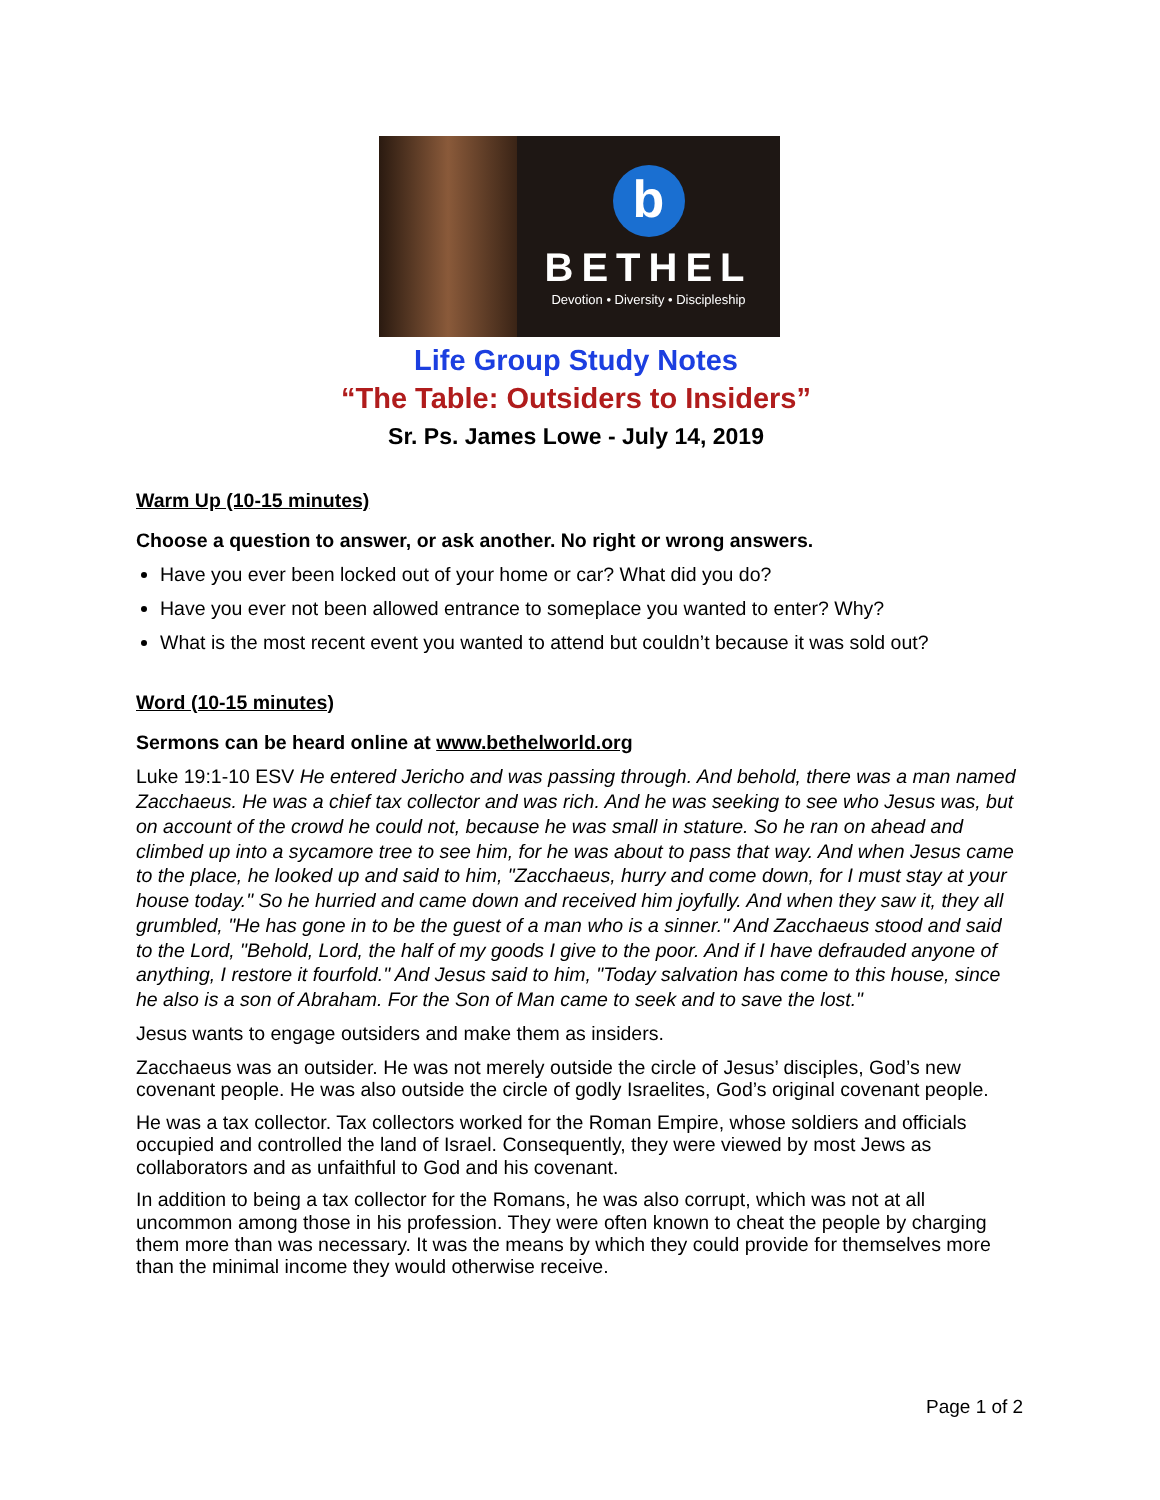b
BETHEL
Devotion • Diversity • Discipleship
Life Group Study Notes
“The Table: Outsiders to Insiders”
Sr. Ps. James Lowe - July 14, 2019
Warm Up (10-15 minutes)
Choose a question to answer, or ask another. No right or wrong answers.
Have you ever been locked out of your home or car? What did you do?
Have you ever not been allowed entrance to someplace you wanted to enter? Why?
What is the most recent event you wanted to attend but couldn’t because it was sold out?
Word (10-15 minutes)
Sermons can be heard online at www.bethelworld.org
Luke 19:1-10 ESV He entered Jericho and was passing through. And behold, there was a man named Zacchaeus. He was a chief tax collector and was rich. And he was seeking to see who Jesus was, but on account of the crowd he could not, because he was small in stature. So he ran on ahead and climbed up into a sycamore tree to see him, for he was about to pass that way. And when Jesus came to the place, he looked up and said to him, "Zacchaeus, hurry and come down, for I must stay at your house today." So he hurried and came down and received him joyfully. And when they saw it, they all grumbled, "He has gone in to be the guest of a man who is a sinner." And Zacchaeus stood and said to the Lord, "Behold, Lord, the half of my goods I give to the poor. And if I have defrauded anyone of anything, I restore it fourfold." And Jesus said to him, "Today salvation has come to this house, since he also is a son of Abraham. For the Son of Man came to seek and to save the lost."
Jesus wants to engage outsiders and make them as insiders.
Zacchaeus was an outsider. He was not merely outside the circle of Jesus’ disciples, God’s new covenant people. He was also outside the circle of godly Israelites, God’s original covenant people.
He was a tax collector. Tax collectors worked for the Roman Empire, whose soldiers and officials occupied and controlled the land of Israel. Consequently, they were viewed by most Jews as collaborators and as unfaithful to God and his covenant.
In addition to being a tax collector for the Romans, he was also corrupt, which was not at all uncommon among those in his profession. They were often known to cheat the people by charging them more than was necessary. It was the means by which they could provide for themselves more than the minimal income they would otherwise receive.
Page 1 of 2